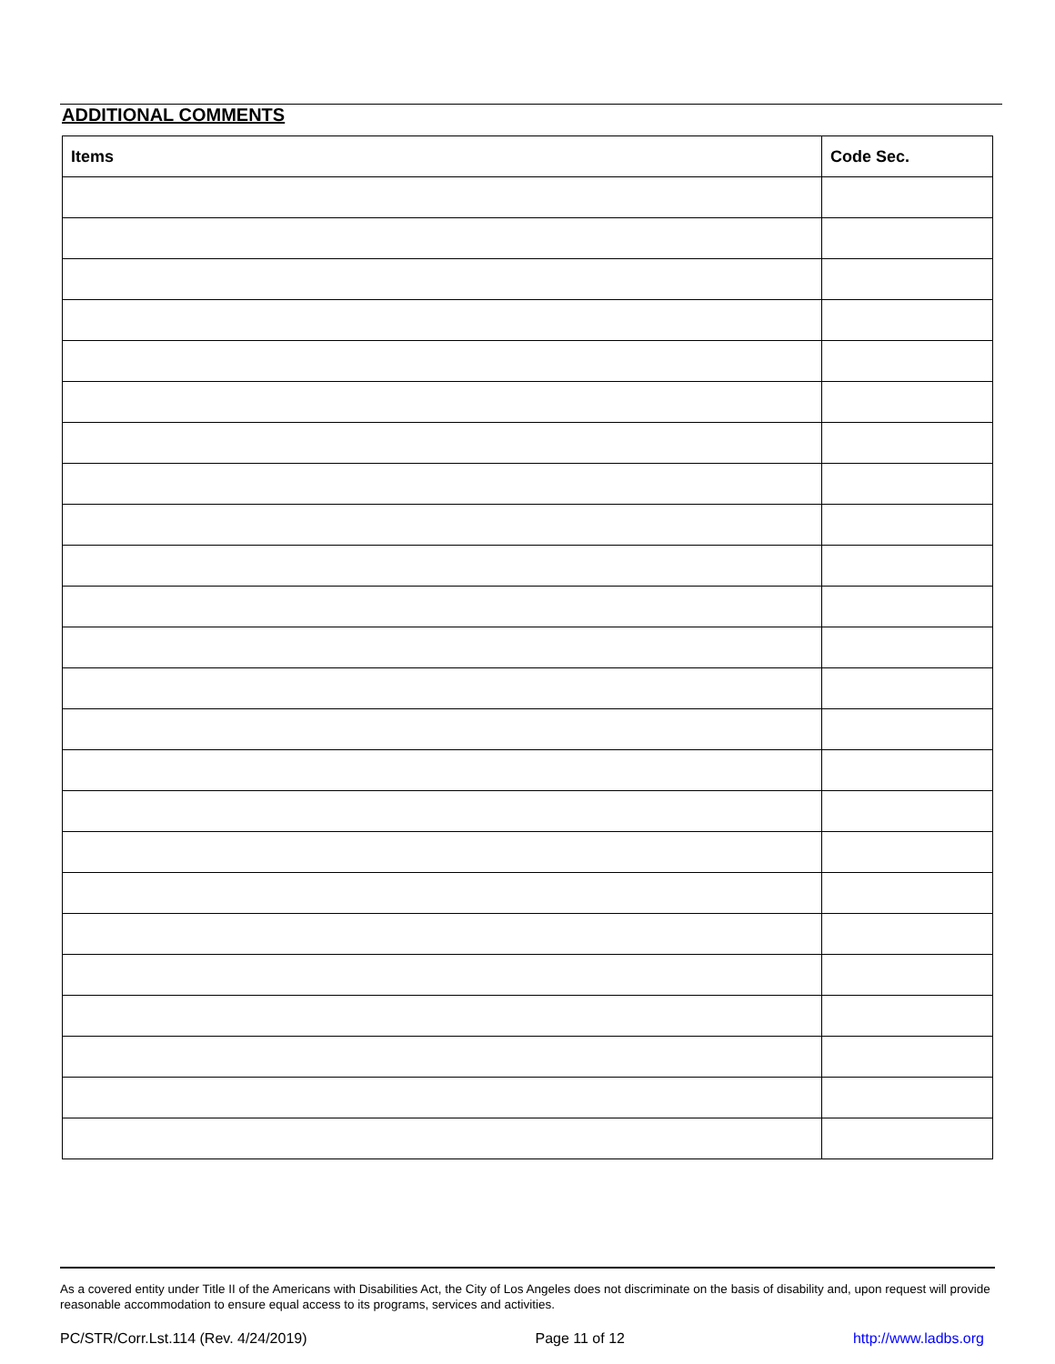ADDITIONAL COMMENTS
| Items | Code Sec. |
| --- | --- |
As a covered entity under Title II of the Americans with Disabilities Act, the City of Los Angeles does not discriminate on the basis of disability and, upon request will provide reasonable accommodation to ensure equal access to its programs, services and activities.
PC/STR/Corr.Lst.114 (Rev. 4/24/2019) Page 11 of 12 http://www.ladbs.org